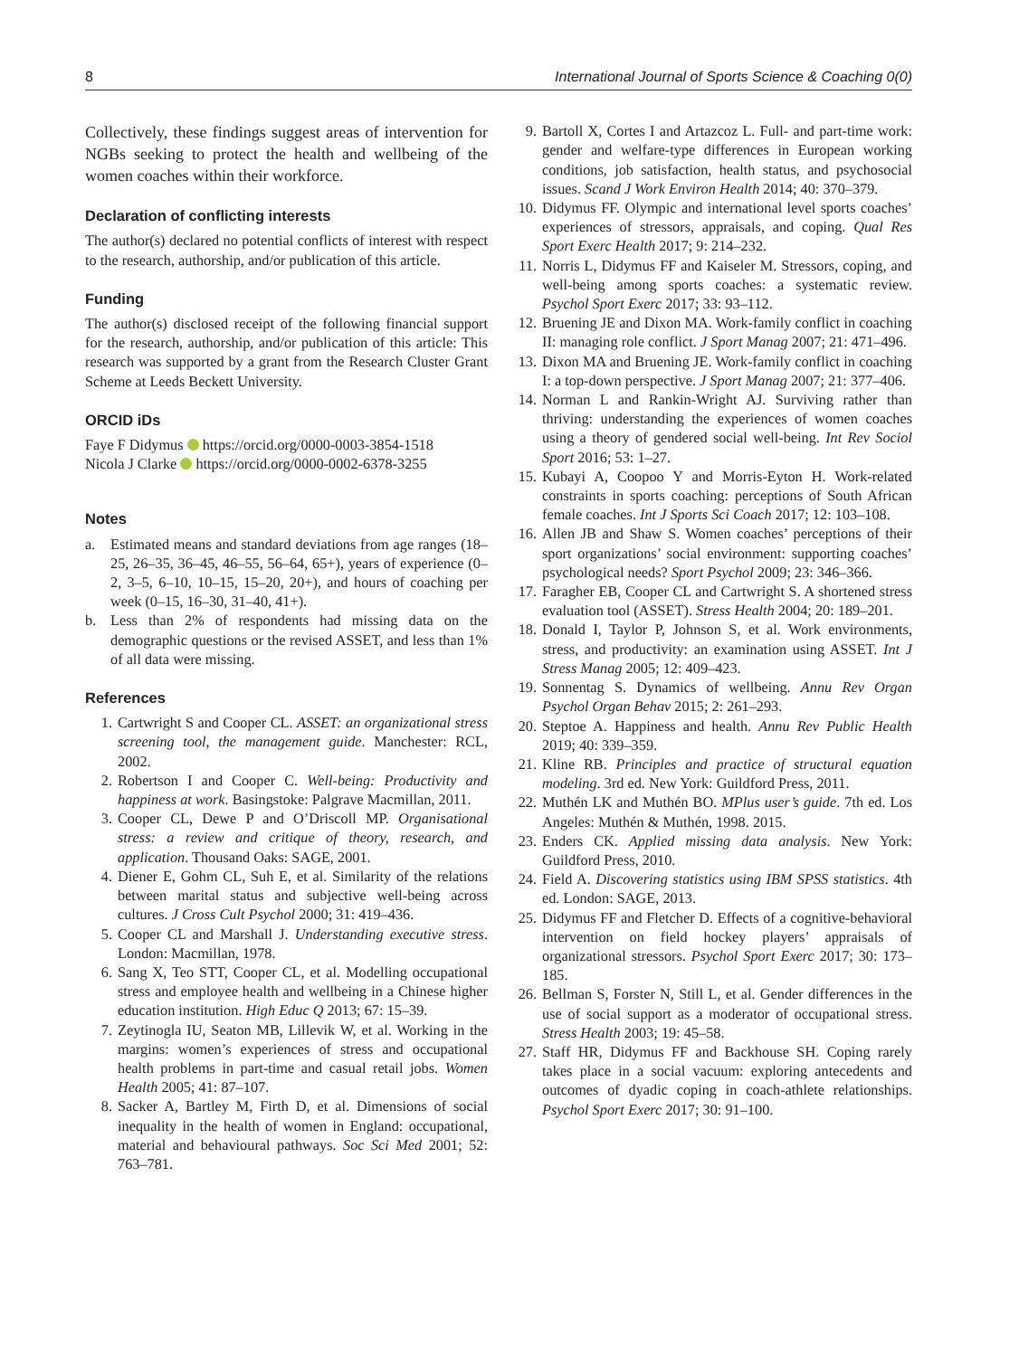8 International Journal of Sports Science & Coaching 0(0)
Collectively, these findings suggest areas of intervention for NGBs seeking to protect the health and wellbeing of the women coaches within their workforce.
Declaration of conflicting interests
The author(s) declared no potential conflicts of interest with respect to the research, authorship, and/or publication of this article.
Funding
The author(s) disclosed receipt of the following financial support for the research, authorship, and/or publication of this article: This research was supported by a grant from the Research Cluster Grant Scheme at Leeds Beckett University.
ORCID iDs
Faye F Didymus https://orcid.org/0000-0003-3854-1518
Nicola J Clarke https://orcid.org/0000-0002-6378-3255
Notes
a. Estimated means and standard deviations from age ranges (18–25, 26–35, 36–45, 46–55, 56–64, 65+), years of experience (0–2, 3–5, 6–10, 10–15, 15–20, 20+), and hours of coaching per week (0–15, 16–30, 31–40, 41+).
b. Less than 2% of respondents had missing data on the demographic questions or the revised ASSET, and less than 1% of all data were missing.
References
1. Cartwright S and Cooper CL. ASSET: an organizational stress screening tool, the management guide. Manchester: RCL, 2002.
2. Robertson I and Cooper C. Well-being: Productivity and happiness at work. Basingstoke: Palgrave Macmillan, 2011.
3. Cooper CL, Dewe P and O’Driscoll MP. Organisational stress: a review and critique of theory, research, and application. Thousand Oaks: SAGE, 2001.
4. Diener E, Gohm CL, Suh E, et al. Similarity of the relations between marital status and subjective well-being across cultures. J Cross Cult Psychol 2000; 31: 419–436.
5. Cooper CL and Marshall J. Understanding executive stress. London: Macmillan, 1978.
6. Sang X, Teo STT, Cooper CL, et al. Modelling occupational stress and employee health and wellbeing in a Chinese higher education institution. High Educ Q 2013; 67: 15–39.
7. Zeytinogla IU, Seaton MB, Lillevik W, et al. Working in the margins: women’s experiences of stress and occupational health problems in part-time and casual retail jobs. Women Health 2005; 41: 87–107.
8. Sacker A, Bartley M, Firth D, et al. Dimensions of social inequality in the health of women in England: occupational, material and behavioural pathways. Soc Sci Med 2001; 52: 763–781.
9. Bartoll X, Cortes I and Artazcoz L. Full- and part-time work: gender and welfare-type differences in European working conditions, job satisfaction, health status, and psychosocial issues. Scand J Work Environ Health 2014; 40: 370–379.
10. Didymus FF. Olympic and international level sports coaches’ experiences of stressors, appraisals, and coping. Qual Res Sport Exerc Health 2017; 9: 214–232.
11. Norris L, Didymus FF and Kaiseler M. Stressors, coping, and well-being among sports coaches: a systematic review. Psychol Sport Exerc 2017; 33: 93–112.
12. Bruening JE and Dixon MA. Work-family conflict in coaching II: managing role conflict. J Sport Manag 2007; 21: 471–496.
13. Dixon MA and Bruening JE. Work-family conflict in coaching I: a top-down perspective. J Sport Manag 2007; 21: 377–406.
14. Norman L and Rankin-Wright AJ. Surviving rather than thriving: understanding the experiences of women coaches using a theory of gendered social well-being. Int Rev Sociol Sport 2016; 53: 1–27.
15. Kubayi A, Coopoo Y and Morris-Eyton H. Work-related constraints in sports coaching: perceptions of South African female coaches. Int J Sports Sci Coach 2017; 12: 103–108.
16. Allen JB and Shaw S. Women coaches’ perceptions of their sport organizations’ social environment: supporting coaches’ psychological needs? Sport Psychol 2009; 23: 346–366.
17. Faragher EB, Cooper CL and Cartwright S. A shortened stress evaluation tool (ASSET). Stress Health 2004; 20: 189–201.
18. Donald I, Taylor P, Johnson S, et al. Work environments, stress, and productivity: an examination using ASSET. Int J Stress Manag 2005; 12: 409–423.
19. Sonnentag S. Dynamics of wellbeing. Annu Rev Organ Psychol Organ Behav 2015; 2: 261–293.
20. Steptoe A. Happiness and health. Annu Rev Public Health 2019; 40: 339–359.
21. Kline RB. Principles and practice of structural equation modeling. 3rd ed. New York: Guildford Press, 2011.
22. Muthén LK and Muthén BO. MPlus user’s guide. 7th ed. Los Angeles: Muthén & Muthén, 1998. 2015.
23. Enders CK. Applied missing data analysis. New York: Guildford Press, 2010.
24. Field A. Discovering statistics using IBM SPSS statistics. 4th ed. London: SAGE, 2013.
25. Didymus FF and Fletcher D. Effects of a cognitive-behavioral intervention on field hockey players’ appraisals of organizational stressors. Psychol Sport Exerc 2017; 30: 173–185.
26. Bellman S, Forster N, Still L, et al. Gender differences in the use of social support as a moderator of occupational stress. Stress Health 2003; 19: 45–58.
27. Staff HR, Didymus FF and Backhouse SH. Coping rarely takes place in a social vacuum: exploring antecedents and outcomes of dyadic coping in coach-athlete relationships. Psychol Sport Exerc 2017; 30: 91–100.